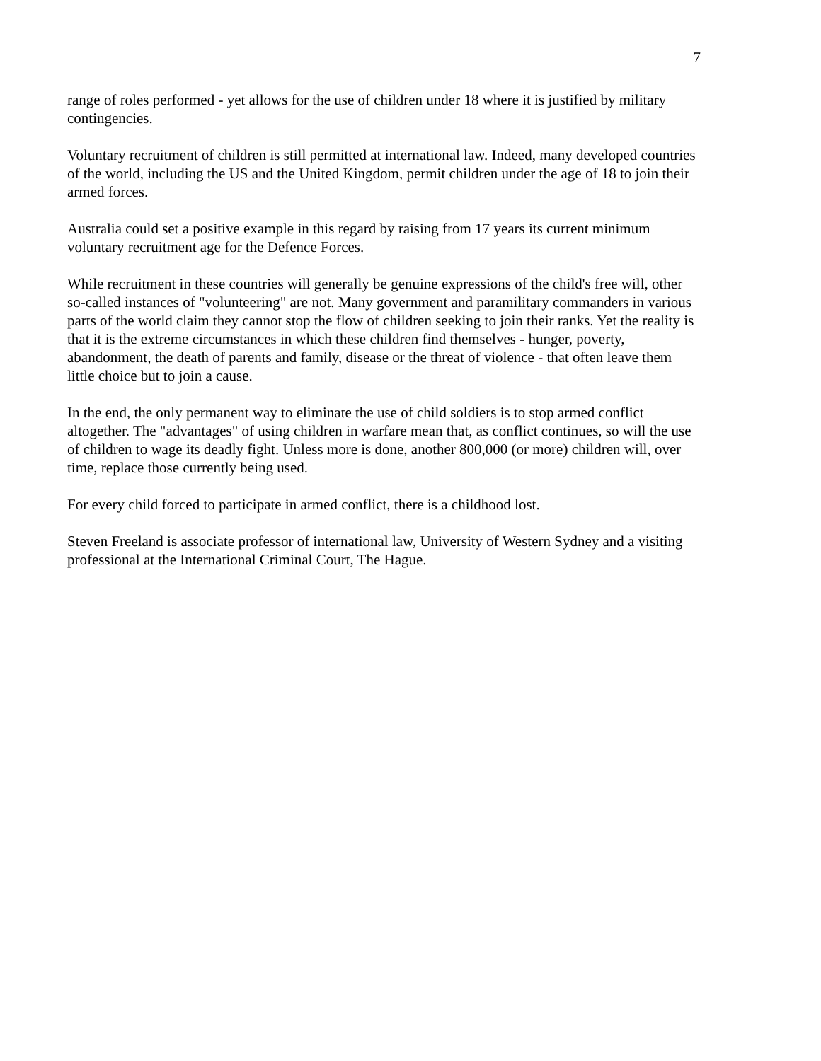7
range of roles performed - yet allows for the use of children under 18 where it is justified by military contingencies.
Voluntary recruitment of children is still permitted at international law. Indeed, many developed countries of the world, including the US and the United Kingdom, permit children under the age of 18 to join their armed forces.
Australia could set a positive example in this regard by raising from 17 years its current minimum voluntary recruitment age for the Defence Forces.
While recruitment in these countries will generally be genuine expressions of the child's free will, other so-called instances of "volunteering" are not. Many government and paramilitary commanders in various parts of the world claim they cannot stop the flow of children seeking to join their ranks. Yet the reality is that it is the extreme circumstances in which these children find themselves - hunger, poverty, abandonment, the death of parents and family, disease or the threat of violence - that often leave them little choice but to join a cause.
In the end, the only permanent way to eliminate the use of child soldiers is to stop armed conflict altogether. The "advantages" of using children in warfare mean that, as conflict continues, so will the use of children to wage its deadly fight. Unless more is done, another 800,000 (or more) children will, over time, replace those currently being used.
For every child forced to participate in armed conflict, there is a childhood lost.
Steven Freeland is associate professor of international law, University of Western Sydney and a visiting professional at the International Criminal Court, The Hague.